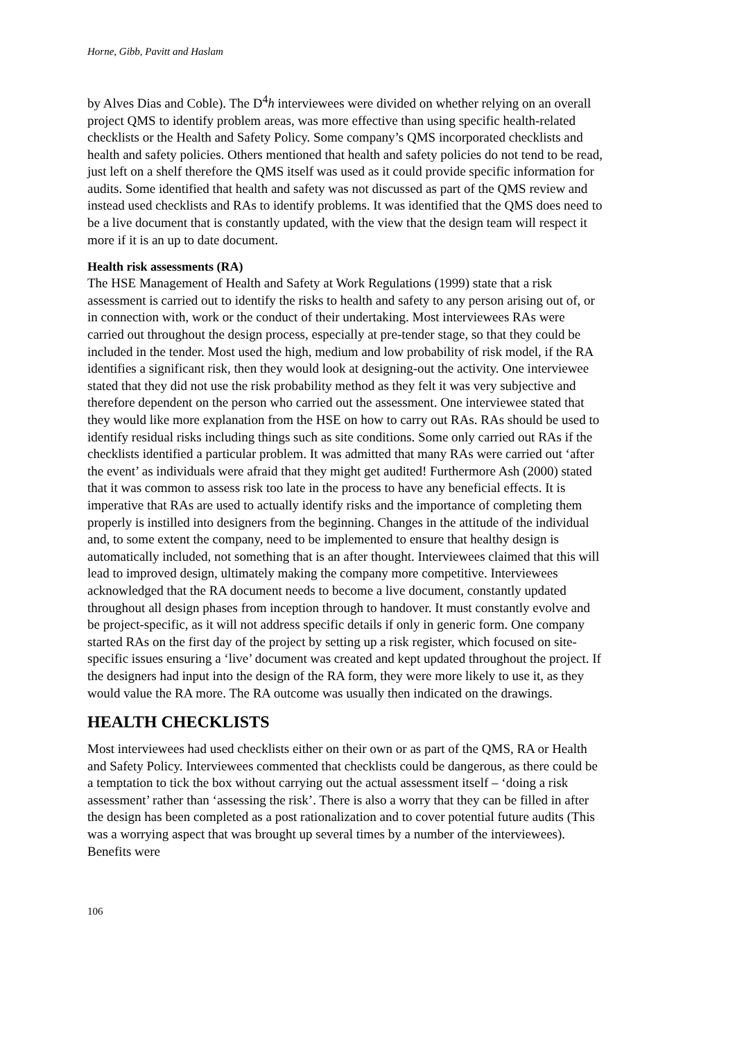Horne, Gibb, Pavitt and Haslam
by Alves Dias and Coble). The D<sup>4</sup>h interviewees were divided on whether relying on an overall project QMS to identify problem areas, was more effective than using specific health-related checklists or the Health and Safety Policy. Some company’s QMS incorporated checklists and health and safety policies. Others mentioned that health and safety policies do not tend to be read, just left on a shelf therefore the QMS itself was used as it could provide specific information for audits. Some identified that health and safety was not discussed as part of the QMS review and instead used checklists and RAs to identify problems. It was identified that the QMS does need to be a live document that is constantly updated, with the view that the design team will respect it more if it is an up to date document.
Health risk assessments (RA)
The HSE Management of Health and Safety at Work Regulations (1999) state that a risk assessment is carried out to identify the risks to health and safety to any person arising out of, or in connection with, work or the conduct of their undertaking. Most interviewees RAs were carried out throughout the design process, especially at pre-tender stage, so that they could be included in the tender. Most used the high, medium and low probability of risk model, if the RA identifies a significant risk, then they would look at designing-out the activity. One interviewee stated that they did not use the risk probability method as they felt it was very subjective and therefore dependent on the person who carried out the assessment. One interviewee stated that they would like more explanation from the HSE on how to carry out RAs. RAs should be used to identify residual risks including things such as site conditions. Some only carried out RAs if the checklists identified a particular problem. It was admitted that many RAs were carried out ‘after the event’ as individuals were afraid that they might get audited! Furthermore Ash (2000) stated that it was common to assess risk too late in the process to have any beneficial effects. It is imperative that RAs are used to actually identify risks and the importance of completing them properly is instilled into designers from the beginning. Changes in the attitude of the individual and, to some extent the company, need to be implemented to ensure that healthy design is automatically included, not something that is an after thought. Interviewees claimed that this will lead to improved design, ultimately making the company more competitive. Interviewees acknowledged that the RA document needs to become a live document, constantly updated throughout all design phases from inception through to handover. It must constantly evolve and be project-specific, as it will not address specific details if only in generic form. One company started RAs on the first day of the project by setting up a risk register, which focused on site-specific issues ensuring a ‘live’ document was created and kept updated throughout the project. If the designers had input into the design of the RA form, they were more likely to use it, as they would value the RA more. The RA outcome was usually then indicated on the drawings.
HEALTH CHECKLISTS
Most interviewees had used checklists either on their own or as part of the QMS, RA or Health and Safety Policy. Interviewees commented that checklists could be dangerous, as there could be a temptation to tick the box without carrying out the actual assessment itself – ‘doing a risk assessment’ rather than ‘assessing the risk’. There is also a worry that they can be filled in after the design has been completed as a post rationalization and to cover potential future audits (This was a worrying aspect that was brought up several times by a number of the interviewees). Benefits were
106